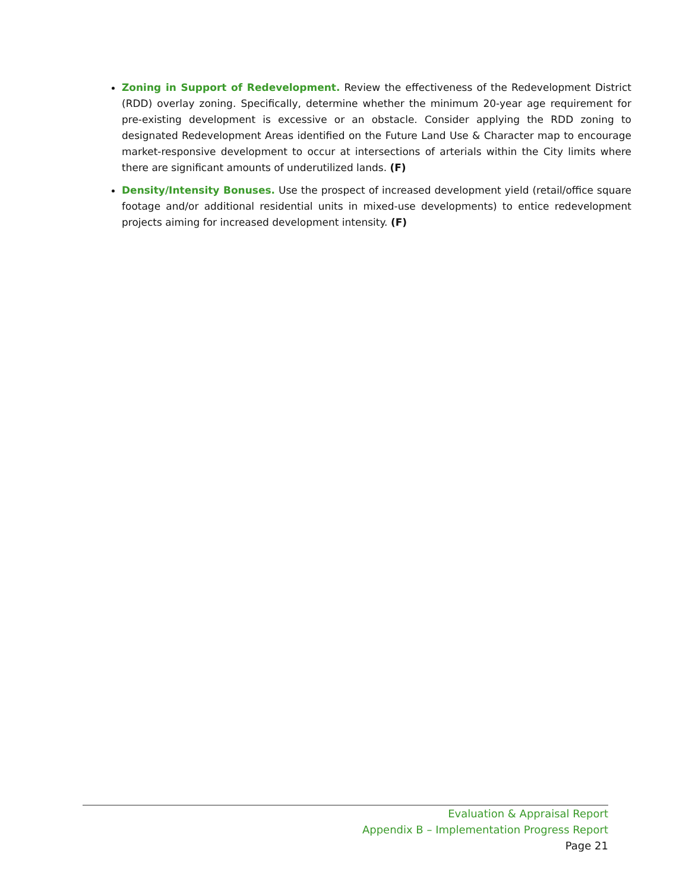Zoning in Support of Redevelopment. Review the effectiveness of the Redevelopment District (RDD) overlay zoning. Specifically, determine whether the minimum 20-year age requirement for pre-existing development is excessive or an obstacle. Consider applying the RDD zoning to designated Redevelopment Areas identified on the Future Land Use & Character map to encourage market-responsive development to occur at intersections of arterials within the City limits where there are significant amounts of underutilized lands. (F)
Density/Intensity Bonuses. Use the prospect of increased development yield (retail/office square footage and/or additional residential units in mixed-use developments) to entice redevelopment projects aiming for increased development intensity. (F)
Evaluation & Appraisal Report
Appendix B – Implementation Progress Report
Page 21